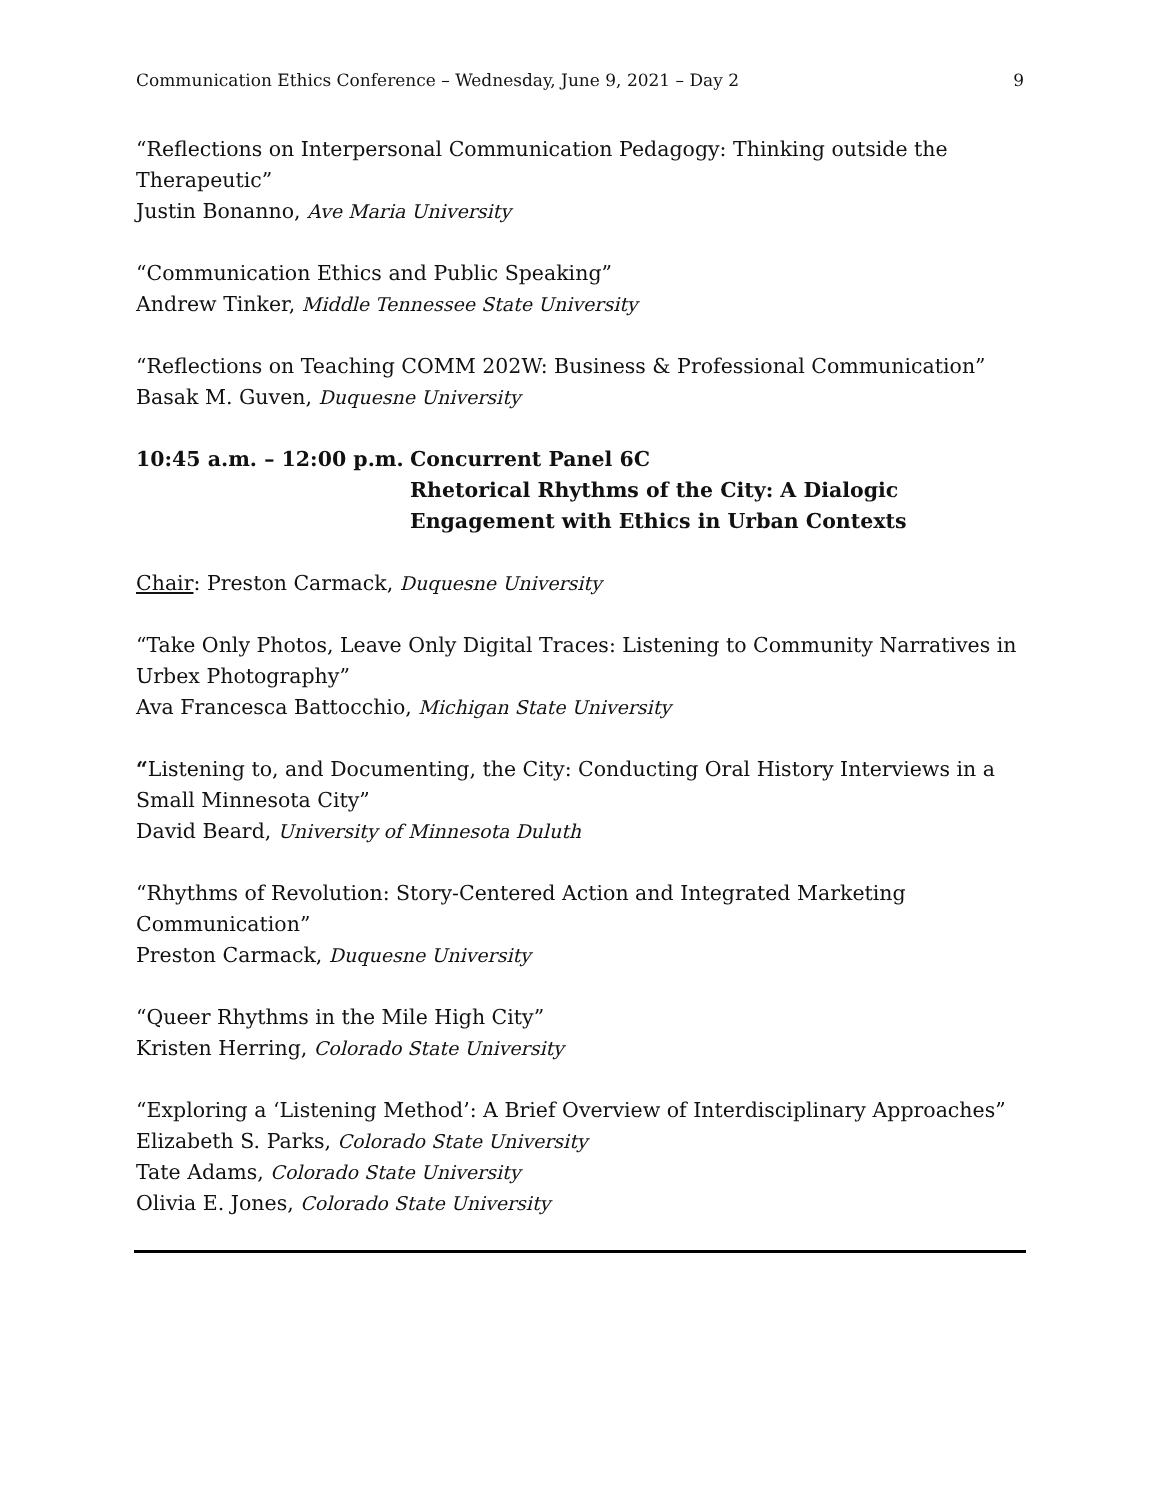Communication Ethics Conference – Wednesday, June 9, 2021 – Day 2 9
“Reflections on Interpersonal Communication Pedagogy: Thinking outside the Therapeutic”
Justin Bonanno, Ave Maria University
“Communication Ethics and Public Speaking”
Andrew Tinker, Middle Tennessee State University
“Reflections on Teaching COMM 202W: Business & Professional Communication”
Basak M. Guven, Duquesne University
10:45 a.m. – 12:00 p.m.
Concurrent Panel 6C
Rhetorical Rhythms of the City: A Dialogic Engagement with Ethics in Urban Contexts
Chair: Preston Carmack, Duquesne University
“Take Only Photos, Leave Only Digital Traces: Listening to Community Narratives in Urbex Photography”
Ava Francesca Battocchio, Michigan State University
“Listening to, and Documenting, the City: Conducting Oral History Interviews in a Small Minnesota City”
David Beard, University of Minnesota Duluth
“Rhythms of Revolution: Story-Centered Action and Integrated Marketing Communication”
Preston Carmack, Duquesne University
“Queer Rhythms in the Mile High City”
Kristen Herring, Colorado State University
“Exploring a ‘Listening Method’: A Brief Overview of Interdisciplinary Approaches”
Elizabeth S. Parks, Colorado State University
Tate Adams, Colorado State University
Olivia E. Jones, Colorado State University